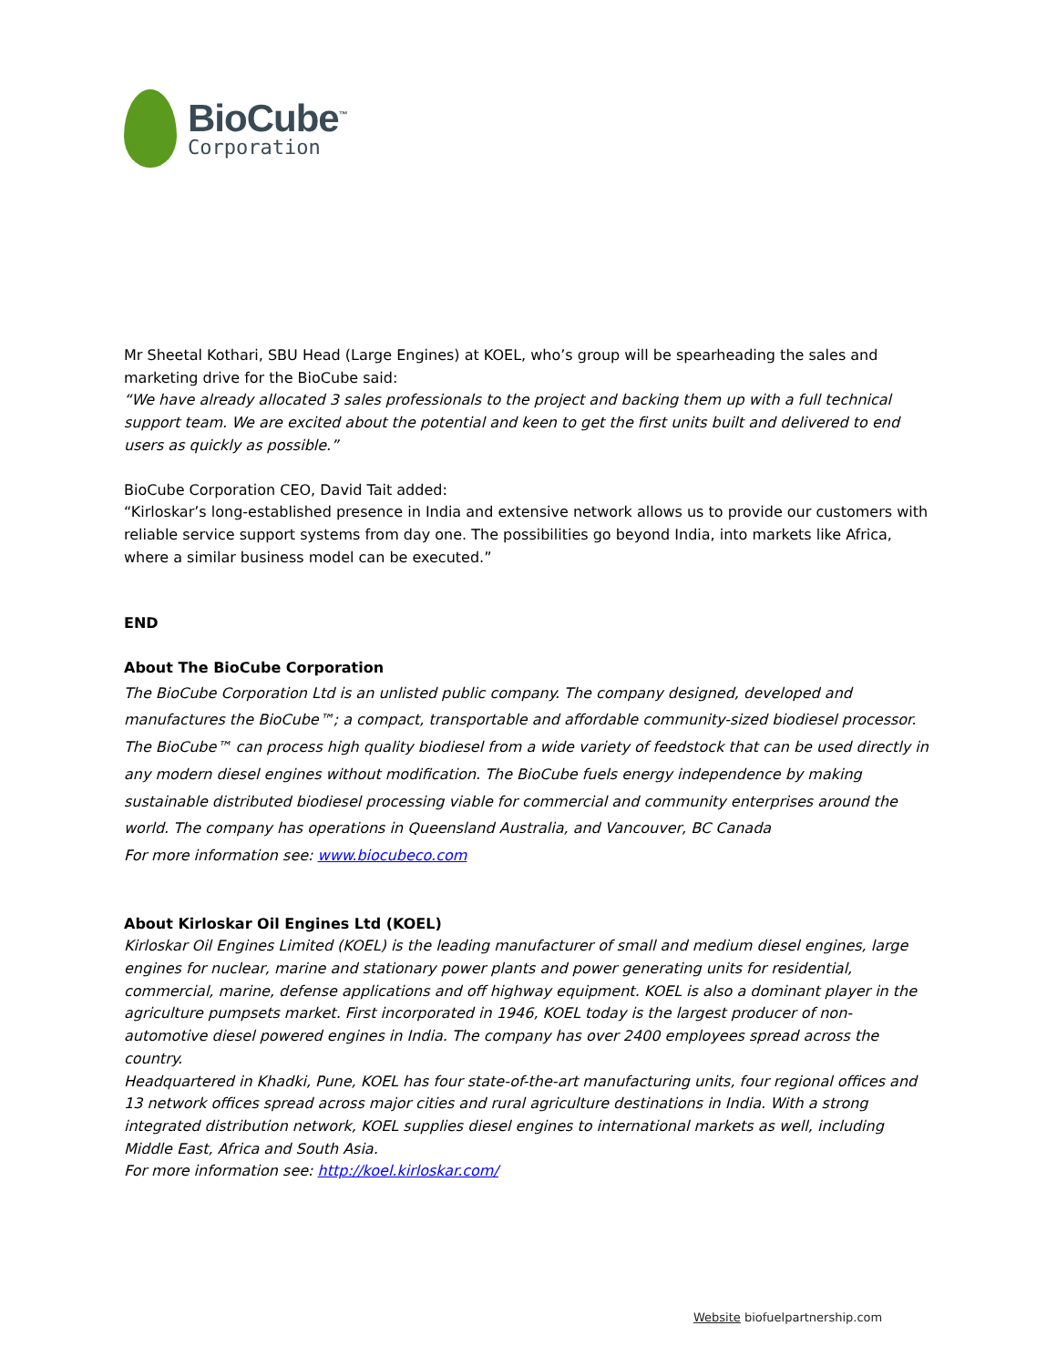BioCube<sup>™</sup>
Corporation
Mr Sheetal Kothari, SBU Head (Large Engines) at KOEL, who’s group will be spearheading the sales and marketing drive for the BioCube said:
“We have already allocated 3 sales professionals to the project and backing them up with a full technical support team. We are excited about the potential and keen to get the first units built and delivered to end users as quickly as possible.”
BioCube Corporation CEO, David Tait added:
“Kirloskar’s long-established presence in India and extensive network allows us to provide our customers with reliable service support systems from day one. The possibilities go beyond India, into markets like Africa, where a similar business model can be executed.”
END
About The BioCube Corporation
The BioCube Corporation Ltd is an unlisted public company. The company designed, developed and manufactures the BioCube™; a compact, transportable and affordable community-sized biodiesel processor. The BioCube™ can process high quality biodiesel from a wide variety of feedstock that can be used directly in any modern diesel engines without modification. The BioCube fuels energy independence by making sustainable distributed biodiesel processing viable for commercial and community enterprises around the world. The company has operations in Queensland Australia, and Vancouver, BC Canada
For more information see: www.biocubeco.com
About Kirloskar Oil Engines Ltd (KOEL)
Kirloskar Oil Engines Limited (KOEL) is the leading manufacturer of small and medium diesel engines, large engines for nuclear, marine and stationary power plants and power generating units for residential, commercial, marine, defense applications and off highway equipment. KOEL is also a dominant player in the agriculture pumpsets market. First incorporated in 1946, KOEL today is the largest producer of non-automotive diesel powered engines in India. The company has over 2400 employees spread across the country.
Headquartered in Khadki, Pune, KOEL has four state-of-the-art manufacturing units, four regional offices and 13 network offices spread across major cities and rural agriculture destinations in India. With a strong integrated distribution network, KOEL supplies diesel engines to international markets as well, including Middle East, Africa and South Asia.
For more information see: http://koel.kirloskar.com/
Website biofuelpartnership.com